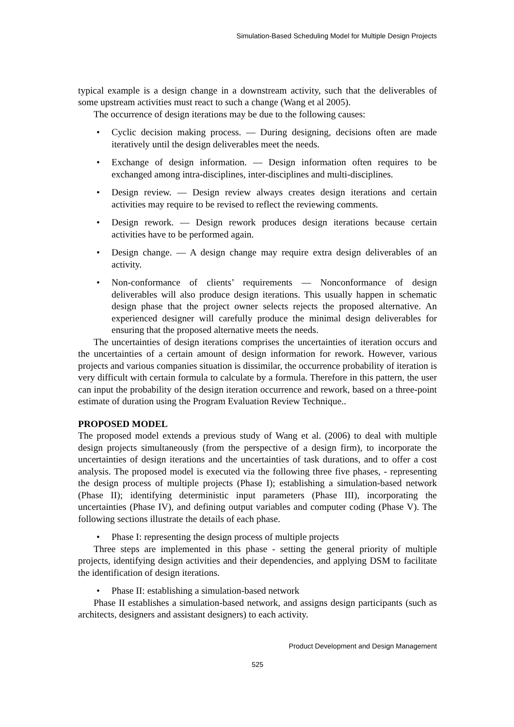Simulation-Based Scheduling Model for Multiple Design Projects
typical example is a design change in a downstream activity, such that the deliverables of some upstream activities must react to such a change (Wang et al 2005).
The occurrence of design iterations may be due to the following causes:
• Cyclic decision making process. — During designing, decisions often are made iteratively until the design deliverables meet the needs.
• Exchange of design information. — Design information often requires to be exchanged among intra-disciplines, inter-disciplines and multi-disciplines.
• Design review. — Design review always creates design iterations and certain activities may require to be revised to reflect the reviewing comments.
• Design rework. — Design rework produces design iterations because certain activities have to be performed again.
• Design change. — A design change may require extra design deliverables of an activity.
• Non-conformance of clients’ requirements — Nonconformance of design deliverables will also produce design iterations. This usually happen in schematic design phase that the project owner selects rejects the proposed alternative. An experienced designer will carefully produce the minimal design deliverables for ensuring that the proposed alternative meets the needs.
The uncertainties of design iterations comprises the uncertainties of iteration occurs and the uncertainties of a certain amount of design information for rework. However, various projects and various companies situation is dissimilar, the occurrence probability of iteration is very difficult with certain formula to calculate by a formula. Therefore in this pattern, the user can input the probability of the design iteration occurrence and rework, based on a three-point estimate of duration using the Program Evaluation Review Technique..
PROPOSED MODEL
The proposed model extends a previous study of Wang et al. (2006) to deal with multiple design projects simultaneously (from the perspective of a design firm), to incorporate the uncertainties of design iterations and the uncertainties of task durations, and to offer a cost analysis. The proposed model is executed via the following three five phases, - representing the design process of multiple projects (Phase I); establishing a simulation-based network (Phase II); identifying deterministic input parameters (Phase III), incorporating the uncertainties (Phase IV), and defining output variables and computer coding (Phase V). The following sections illustrate the details of each phase.
• Phase I: representing the design process of multiple projects
Three steps are implemented in this phase - setting the general priority of multiple projects, identifying design activities and their dependencies, and applying DSM to facilitate the identification of design iterations.
• Phase II: establishing a simulation-based network
Phase II establishes a simulation-based network, and assigns design participants (such as architects, designers and assistant designers) to each activity.
Product Development and Design Management
525